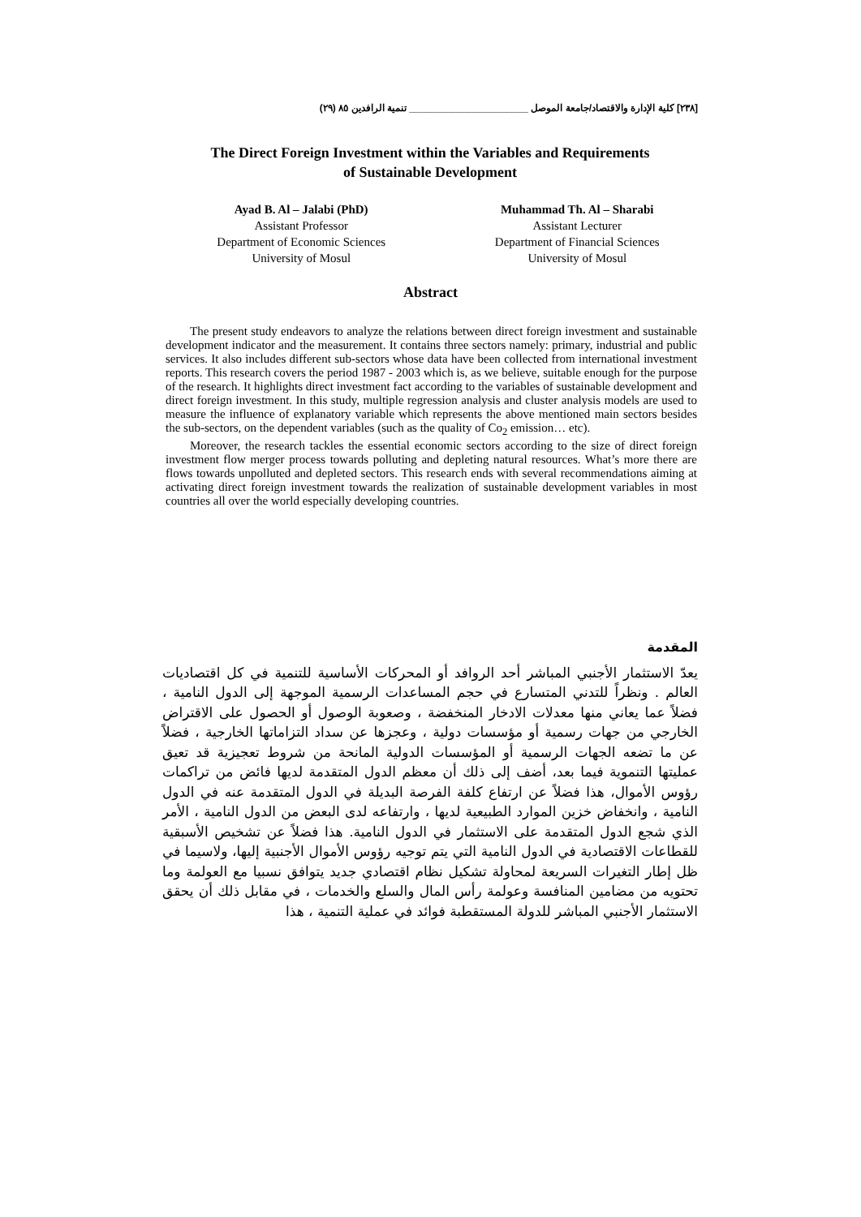[٢٣٨] كلية الإدارة والاقتصاد/جامعة الموصل ______________________ تنمية الرافدين ٨٥ (٢٩)
The Direct Foreign Investment within the Variables and Requirements
of Sustainable Development
Ayad B. Al – Jalabi (PhD)
Assistant Professor
Department of Economic Sciences
University of Mosul
Muhammad Th. Al – Sharabi
Assistant Lecturer
Department of Financial Sciences
University of Mosul
Abstract
The present study endeavors to analyze the relations between direct foreign investment and sustainable development indicator and the measurement. It contains three sectors namely: primary, industrial and public services. It also includes different sub-sectors whose data have been collected from international investment reports. This research covers the period 1987 - 2003 which is, as we believe, suitable enough for the purpose of the research. It highlights direct investment fact according to the variables of sustainable development and direct foreign investment. In this study, multiple regression analysis and cluster analysis models are used to measure the influence of explanatory variable which represents the above mentioned main sectors besides the sub-sectors, on the dependent variables (such as the quality of Co<sub>2</sub> emission… etc).
Moreover, the research tackles the essential economic sectors according to the size of direct foreign investment flow merger process towards polluting and depleting natural resources. What’s more there are flows towards unpolluted and depleted sectors. This research ends with several recommendations aiming at activating direct foreign investment towards the realization of sustainable development variables in most countries all over the world especially developing countries.
المقدمة
يعدّ الاستثمار الأجنبي المباشر أحد الروافد أو المحركات الأساسية للتنمية في كل اقتصاديات العالم . ونظراً للتدني المتسارع في حجم المساعدات الرسمية الموجهة إلى الدول النامية ، فضلاً عما يعاني منها معدلات الادخار المنخفضة ، وصعوبة الوصول أو الحصول على الاقتراض الخارجي من جهات رسمية أو مؤسسات دولية ، وعجزها عن سداد التزاماتها الخارجية ، فضلاً عن ما تضعه الجهات الرسمية أو المؤسسات الدولية المانحة من شروط تعجيزية قد تعيق عمليتها التنموية فيما بعد، أضف إلى ذلك أن معظم الدول المتقدمة لديها فائض من تراكمات رؤوس الأموال، هذا فضلاً عن ارتفاع كلفة الفرصة البديلة في الدول المتقدمة عنه في الدول النامية ، وانخفاض خزين الموارد الطبيعية لديها ، وارتفاعه لدى البعض من الدول النامية ، الأمر الذي شجع الدول المتقدمة على الاستثمار في الدول النامية. هذا فضلاً عن تشخيص الأسبقية للقطاعات الاقتصادية في الدول النامية التي يتم توجيه رؤوس الأموال الأجنبية إليها، ولاسيما في ظل إطار التغيرات السريعة لمحاولة تشكيل نظام اقتصادي جديد يتوافق نسبيا مع العولمة وما تحتويه من مضامين المنافسة وعولمة رأس المال والسلع والخدمات ، في مقابل ذلك أن يحقق الاستثمار الأجنبي المباشر للدولة المستقطبة فوائد في عملية التنمية ، هذا